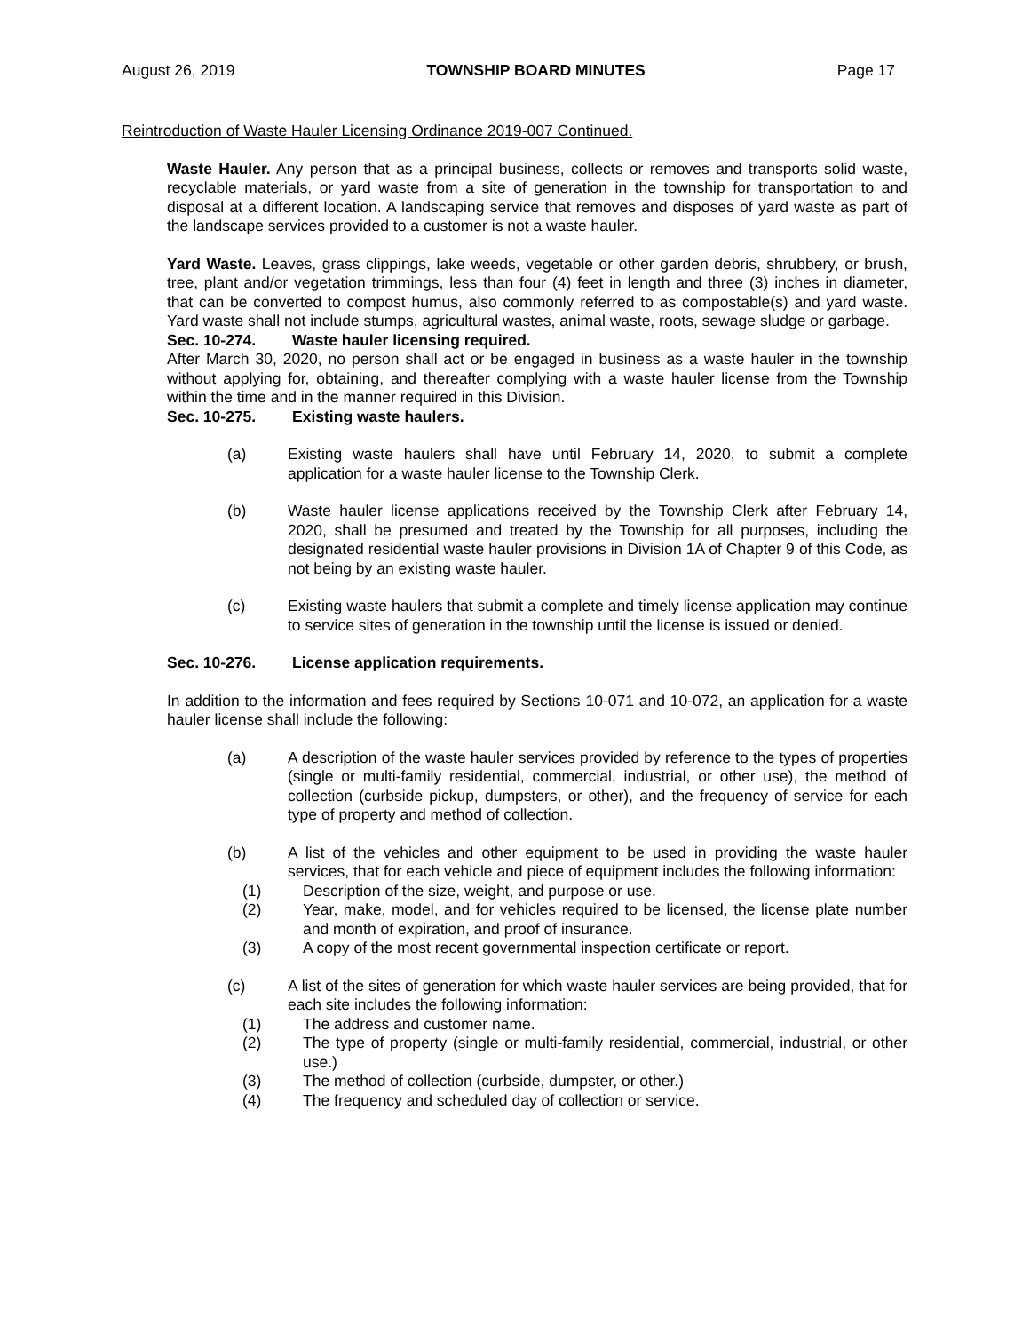August 26, 2019 TOWNSHIP BOARD MINUTES Page 17
Reintroduction of Waste Hauler Licensing Ordinance 2019-007 Continued.
Waste Hauler. Any person that as a principal business, collects or removes and transports solid waste, recyclable materials, or yard waste from a site of generation in the township for transportation to and disposal at a different location. A landscaping service that removes and disposes of yard waste as part of the landscape services provided to a customer is not a waste hauler.
Yard Waste. Leaves, grass clippings, lake weeds, vegetable or other garden debris, shrubbery, or brush, tree, plant and/or vegetation trimmings, less than four (4) feet in length and three (3) inches in diameter, that can be converted to compost humus, also commonly referred to as compostable(s) and yard waste. Yard waste shall not include stumps, agricultural wastes, animal waste, roots, sewage sludge or garbage.
Sec. 10-274. Waste hauler licensing required.
After March 30, 2020, no person shall act or be engaged in business as a waste hauler in the township without applying for, obtaining, and thereafter complying with a waste hauler license from the Township within the time and in the manner required in this Division.
Sec. 10-275. Existing waste haulers.
(a) Existing waste haulers shall have until February 14, 2020, to submit a complete application for a waste hauler license to the Township Clerk.
(b) Waste hauler license applications received by the Township Clerk after February 14, 2020, shall be presumed and treated by the Township for all purposes, including the designated residential waste hauler provisions in Division 1A of Chapter 9 of this Code, as not being by an existing waste hauler.
(c) Existing waste haulers that submit a complete and timely license application may continue to service sites of generation in the township until the license is issued or denied.
Sec. 10-276. License application requirements.
In addition to the information and fees required by Sections 10-071 and 10-072, an application for a waste hauler license shall include the following:
(a) A description of the waste hauler services provided by reference to the types of properties (single or multi-family residential, commercial, industrial, or other use), the method of collection (curbside pickup, dumpsters, or other), and the frequency of service for each type of property and method of collection.
(b) A list of the vehicles and other equipment to be used in providing the waste hauler services, that for each vehicle and piece of equipment includes the following information:
(1) Description of the size, weight, and purpose or use.
(2) Year, make, model, and for vehicles required to be licensed, the license plate number and month of expiration, and proof of insurance.
(3) A copy of the most recent governmental inspection certificate or report.
(c) A list of the sites of generation for which waste hauler services are being provided, that for each site includes the following information:
(1) The address and customer name.
(2) The type of property (single or multi-family residential, commercial, industrial, or other use.)
(3) The method of collection (curbside, dumpster, or other.)
(4) The frequency and scheduled day of collection or service.